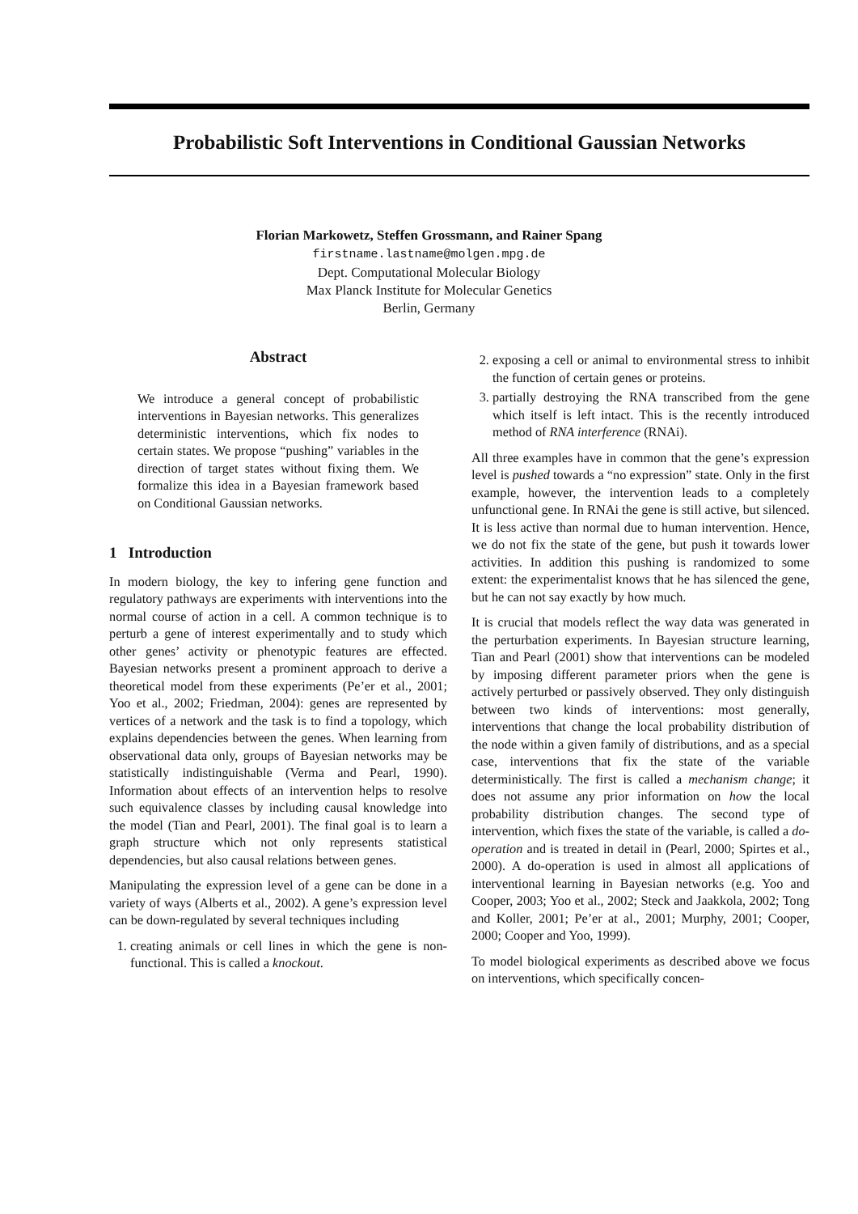Probabilistic Soft Interventions in Conditional Gaussian Networks
Florian Markowetz, Steffen Grossmann, and Rainer Spang
firstname.lastname@molgen.mpg.de
Dept. Computational Molecular Biology
Max Planck Institute for Molecular Genetics
Berlin, Germany
Abstract
We introduce a general concept of probabilistic interventions in Bayesian networks. This generalizes deterministic interventions, which fix nodes to certain states. We propose “pushing” variables in the direction of target states without fixing them. We formalize this idea in a Bayesian framework based on Conditional Gaussian networks.
1 Introduction
In modern biology, the key to infering gene function and regulatory pathways are experiments with interventions into the normal course of action in a cell. A common technique is to perturb a gene of interest experimentally and to study which other genes’ activity or phenotypic features are effected. Bayesian networks present a prominent approach to derive a theoretical model from these experiments (Pe’er et al., 2001; Yoo et al., 2002; Friedman, 2004): genes are represented by vertices of a network and the task is to find a topology, which explains dependencies between the genes. When learning from observational data only, groups of Bayesian networks may be statistically indistinguishable (Verma and Pearl, 1990). Information about effects of an intervention helps to resolve such equivalence classes by including causal knowledge into the model (Tian and Pearl, 2001). The final goal is to learn a graph structure which not only represents statistical dependencies, but also causal relations between genes.
Manipulating the expression level of a gene can be done in a variety of ways (Alberts et al., 2002). A gene’s expression level can be down-regulated by several techniques including
1. creating animals or cell lines in which the gene is non-functional. This is called a knockout.
2. exposing a cell or animal to environmental stress to inhibit the function of certain genes or proteins.
3. partially destroying the RNA transcribed from the gene which itself is left intact. This is the recently introduced method of RNA interference (RNAi).
All three examples have in common that the gene’s expression level is pushed towards a “no expression” state. Only in the first example, however, the intervention leads to a completely unfunctional gene. In RNAi the gene is still active, but silenced. It is less active than normal due to human intervention. Hence, we do not fix the state of the gene, but push it towards lower activities. In addition this pushing is randomized to some extent: the experimentalist knows that he has silenced the gene, but he can not say exactly by how much.
It is crucial that models reflect the way data was generated in the perturbation experiments. In Bayesian structure learning, Tian and Pearl (2001) show that interventions can be modeled by imposing different parameter priors when the gene is actively perturbed or passively observed. They only distinguish between two kinds of interventions: most generally, interventions that change the local probability distribution of the node within a given family of distributions, and as a special case, interventions that fix the state of the variable deterministically. The first is called a mechanism change; it does not assume any prior information on how the local probability distribution changes. The second type of intervention, which fixes the state of the variable, is called a do-operation and is treated in detail in (Pearl, 2000; Spirtes et al., 2000). A do-operation is used in almost all applications of interventional learning in Bayesian networks (e.g. Yoo and Cooper, 2003; Yoo et al., 2002; Steck and Jaakkola, 2002; Tong and Koller, 2001; Pe’er at al., 2001; Murphy, 2001; Cooper, 2000; Cooper and Yoo, 1999).
To model biological experiments as described above we focus on interventions, which specifically concen-